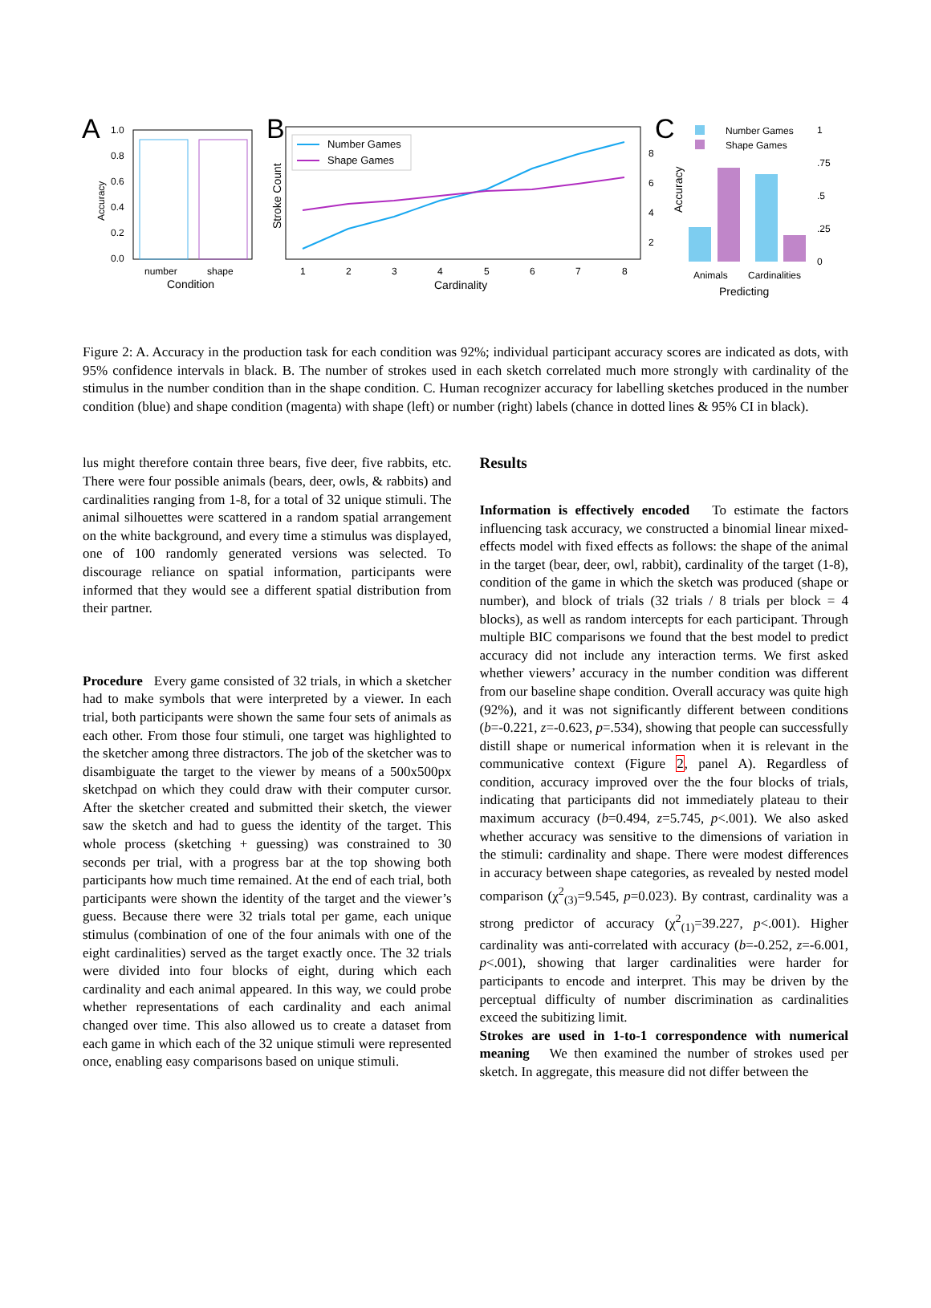A
1.0
0.8
0.6
0.4
0.2
0.0
Accuracy
number
shape
Condition
B
Stroke Count
Number Games
Shape Games
1
2
3
4
5
6
7
8
Cardinality
8
6
4
2
C
Accuracy
Number Games
Shape Games
1
.75
.5
.25
0
Animals
Cardinalities
Predicting
Figure 2: A. Accuracy in the production task for each condition was 92%; individual participant accuracy scores are indicated as dots, with 95% confidence intervals in black. B. The number of strokes used in each sketch correlated much more strongly with cardinality of the stimulus in the number condition than in the shape condition. C. Human recognizer accuracy for labelling sketches produced in the number condition (blue) and shape condition (magenta) with shape (left) or number (right) labels (chance in dotted lines & 95% CI in black).
lus might therefore contain three bears, five deer, five rabbits, etc. There were four possible animals (bears, deer, owls, & rabbits) and cardinalities ranging from 1-8, for a total of 32 unique stimuli. The animal silhouettes were scattered in a random spatial arrangement on the white background, and every time a stimulus was displayed, one of 100 randomly generated versions was selected. To discourage reliance on spatial information, participants were informed that they would see a different spatial distribution from their partner.
Procedure Every game consisted of 32 trials, in which a sketcher had to make symbols that were interpreted by a viewer. In each trial, both participants were shown the same four sets of animals as each other. From those four stimuli, one target was highlighted to the sketcher among three distractors. The job of the sketcher was to disambiguate the target to the viewer by means of a 500x500px sketchpad on which they could draw with their computer cursor. After the sketcher created and submitted their sketch, the viewer saw the sketch and had to guess the identity of the target. This whole process (sketching + guessing) was constrained to 30 seconds per trial, with a progress bar at the top showing both participants how much time remained. At the end of each trial, both participants were shown the identity of the target and the viewer’s guess. Because there were 32 trials total per game, each unique stimulus (combination of one of the four animals with one of the eight cardinalities) served as the target exactly once. The 32 trials were divided into four blocks of eight, during which each cardinality and each animal appeared. In this way, we could probe whether representations of each cardinality and each animal changed over time. This also allowed us to create a dataset from each game in which each of the 32 unique stimuli were represented once, enabling easy comparisons based on unique stimuli.
Results
Information is effectively encoded To estimate the factors influencing task accuracy, we constructed a binomial linear mixed-effects model with fixed effects as follows: the shape of the animal in the target (bear, deer, owl, rabbit), cardinality of the target (1-8), condition of the game in which the sketch was produced (shape or number), and block of trials (32 trials / 8 trials per block = 4 blocks), as well as random intercepts for each participant. Through multiple BIC comparisons we found that the best model to predict accuracy did not include any interaction terms. We first asked whether viewers’ accuracy in the number condition was different from our baseline shape condition. Overall accuracy was quite high (92%), and it was not significantly different between conditions (b=-0.221, z=-0.623, p=.534), showing that people can successfully distill shape or numerical information when it is relevant in the communicative context (Figure 2, panel A). Regardless of condition, accuracy improved over the the four blocks of trials, indicating that participants did not immediately plateau to their maximum accuracy (b=0.494, z=5.745, p<.001). We also asked whether accuracy was sensitive to the dimensions of variation in the stimuli: cardinality and shape. There were modest differences in accuracy between shape categories, as revealed by nested model comparison (χ<sup>2</sup><sub>(3)</sub>=9.545, p=0.023). By contrast, cardinality was a strong predictor of accuracy (χ<sup>2</sup><sub>(1)</sub>=39.227, p<.001). Higher cardinality was anti-correlated with accuracy (b=-0.252, z=-6.001, p<.001), showing that larger cardinalities were harder for participants to encode and interpret. This may be driven by the perceptual difficulty of number discrimination as cardinalities exceed the subitizing limit.
Strokes are used in 1-to-1 correspondence with numerical meaning We then examined the number of strokes used per sketch. In aggregate, this measure did not differ between the